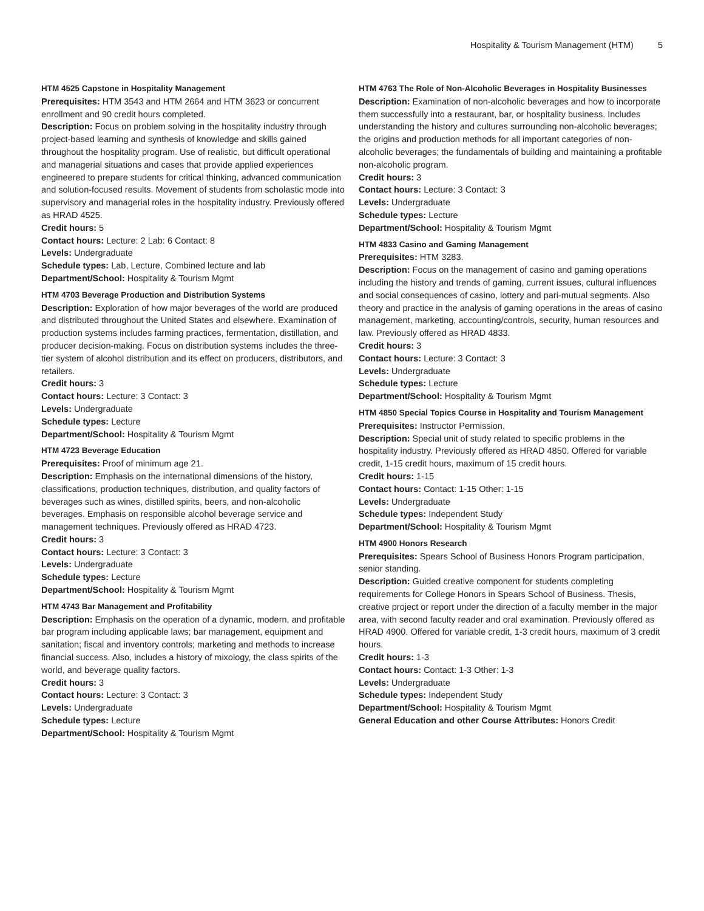Hospitality & Tourism Management (HTM) 5
HTM 4525 Capstone in Hospitality Management
Prerequisites: HTM 3543 and HTM 2664 and HTM 3623 or concurrent enrollment and 90 credit hours completed.
Description: Focus on problem solving in the hospitality industry through project-based learning and synthesis of knowledge and skills gained throughout the hospitality program. Use of realistic, but difficult operational and managerial situations and cases that provide applied experiences engineered to prepare students for critical thinking, advanced communication and solution-focused results. Movement of students from scholastic mode into supervisory and managerial roles in the hospitality industry. Previously offered as HRAD 4525.
Credit hours: 5
Contact hours: Lecture: 2 Lab: 6 Contact: 8
Levels: Undergraduate
Schedule types: Lab, Lecture, Combined lecture and lab
Department/School: Hospitality & Tourism Mgmt
HTM 4703 Beverage Production and Distribution Systems
Description: Exploration of how major beverages of the world are produced and distributed throughout the United States and elsewhere. Examination of production systems includes farming practices, fermentation, distillation, and producer decision-making. Focus on distribution systems includes the three-tier system of alcohol distribution and its effect on producers, distributors, and retailers.
Credit hours: 3
Contact hours: Lecture: 3 Contact: 3
Levels: Undergraduate
Schedule types: Lecture
Department/School: Hospitality & Tourism Mgmt
HTM 4723 Beverage Education
Prerequisites: Proof of minimum age 21.
Description: Emphasis on the international dimensions of the history, classifications, production techniques, distribution, and quality factors of beverages such as wines, distilled spirits, beers, and non-alcoholic beverages. Emphasis on responsible alcohol beverage service and management techniques. Previously offered as HRAD 4723.
Credit hours: 3
Contact hours: Lecture: 3 Contact: 3
Levels: Undergraduate
Schedule types: Lecture
Department/School: Hospitality & Tourism Mgmt
HTM 4743 Bar Management and Profitability
Description: Emphasis on the operation of a dynamic, modern, and profitable bar program including applicable laws; bar management, equipment and sanitation; fiscal and inventory controls; marketing and methods to increase financial success. Also, includes a history of mixology, the class spirits of the world, and beverage quality factors.
Credit hours: 3
Contact hours: Lecture: 3 Contact: 3
Levels: Undergraduate
Schedule types: Lecture
Department/School: Hospitality & Tourism Mgmt
HTM 4763 The Role of Non-Alcoholic Beverages in Hospitality Businesses
Description: Examination of non-alcoholic beverages and how to incorporate them successfully into a restaurant, bar, or hospitality business. Includes understanding the history and cultures surrounding non-alcoholic beverages; the origins and production methods for all important categories of non-alcoholic beverages; the fundamentals of building and maintaining a profitable non-alcoholic program.
Credit hours: 3
Contact hours: Lecture: 3 Contact: 3
Levels: Undergraduate
Schedule types: Lecture
Department/School: Hospitality & Tourism Mgmt
HTM 4833 Casino and Gaming Management
Prerequisites: HTM 3283.
Description: Focus on the management of casino and gaming operations including the history and trends of gaming, current issues, cultural influences and social consequences of casino, lottery and pari-mutual segments. Also theory and practice in the analysis of gaming operations in the areas of casino management, marketing, accounting/controls, security, human resources and law. Previously offered as HRAD 4833.
Credit hours: 3
Contact hours: Lecture: 3 Contact: 3
Levels: Undergraduate
Schedule types: Lecture
Department/School: Hospitality & Tourism Mgmt
HTM 4850 Special Topics Course in Hospitality and Tourism Management
Prerequisites: Instructor Permission.
Description: Special unit of study related to specific problems in the hospitality industry. Previously offered as HRAD 4850. Offered for variable credit, 1-15 credit hours, maximum of 15 credit hours.
Credit hours: 1-15
Contact hours: Contact: 1-15 Other: 1-15
Levels: Undergraduate
Schedule types: Independent Study
Department/School: Hospitality & Tourism Mgmt
HTM 4900 Honors Research
Prerequisites: Spears School of Business Honors Program participation, senior standing.
Description: Guided creative component for students completing requirements for College Honors in Spears School of Business. Thesis, creative project or report under the direction of a faculty member in the major area, with second faculty reader and oral examination. Previously offered as HRAD 4900. Offered for variable credit, 1-3 credit hours, maximum of 3 credit hours.
Credit hours: 1-3
Contact hours: Contact: 1-3 Other: 1-3
Levels: Undergraduate
Schedule types: Independent Study
Department/School: Hospitality & Tourism Mgmt
General Education and other Course Attributes: Honors Credit